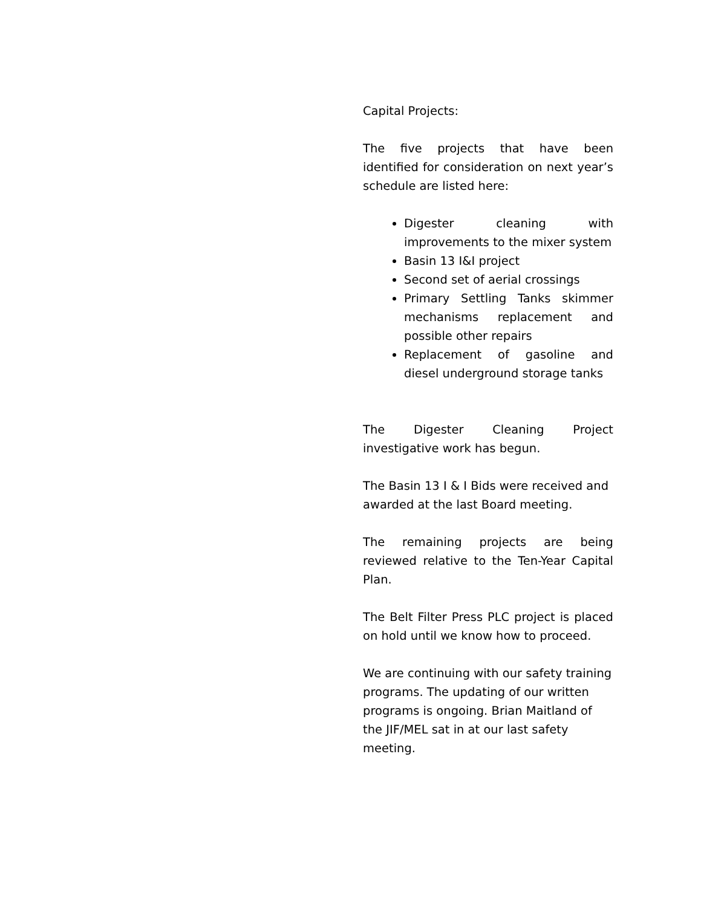Capital Projects:
The five projects that have been identified for consideration on next year’s schedule are listed here:
Digester cleaning with improvements to the mixer system
Basin 13 I&I project
Second set of aerial crossings
Primary Settling Tanks skimmer mechanisms replacement and possible other repairs
Replacement of gasoline and diesel underground storage tanks
The Digester Cleaning Project investigative work has begun.
The Basin 13 I & I Bids were received and awarded at the last Board meeting.
The remaining projects are being reviewed relative to the Ten-Year Capital Plan.
The Belt Filter Press PLC project is placed on hold until we know how to proceed.
We are continuing with our safety training programs. The updating of our written programs is ongoing. Brian Maitland of the JIF/MEL sat in at our last safety meeting.